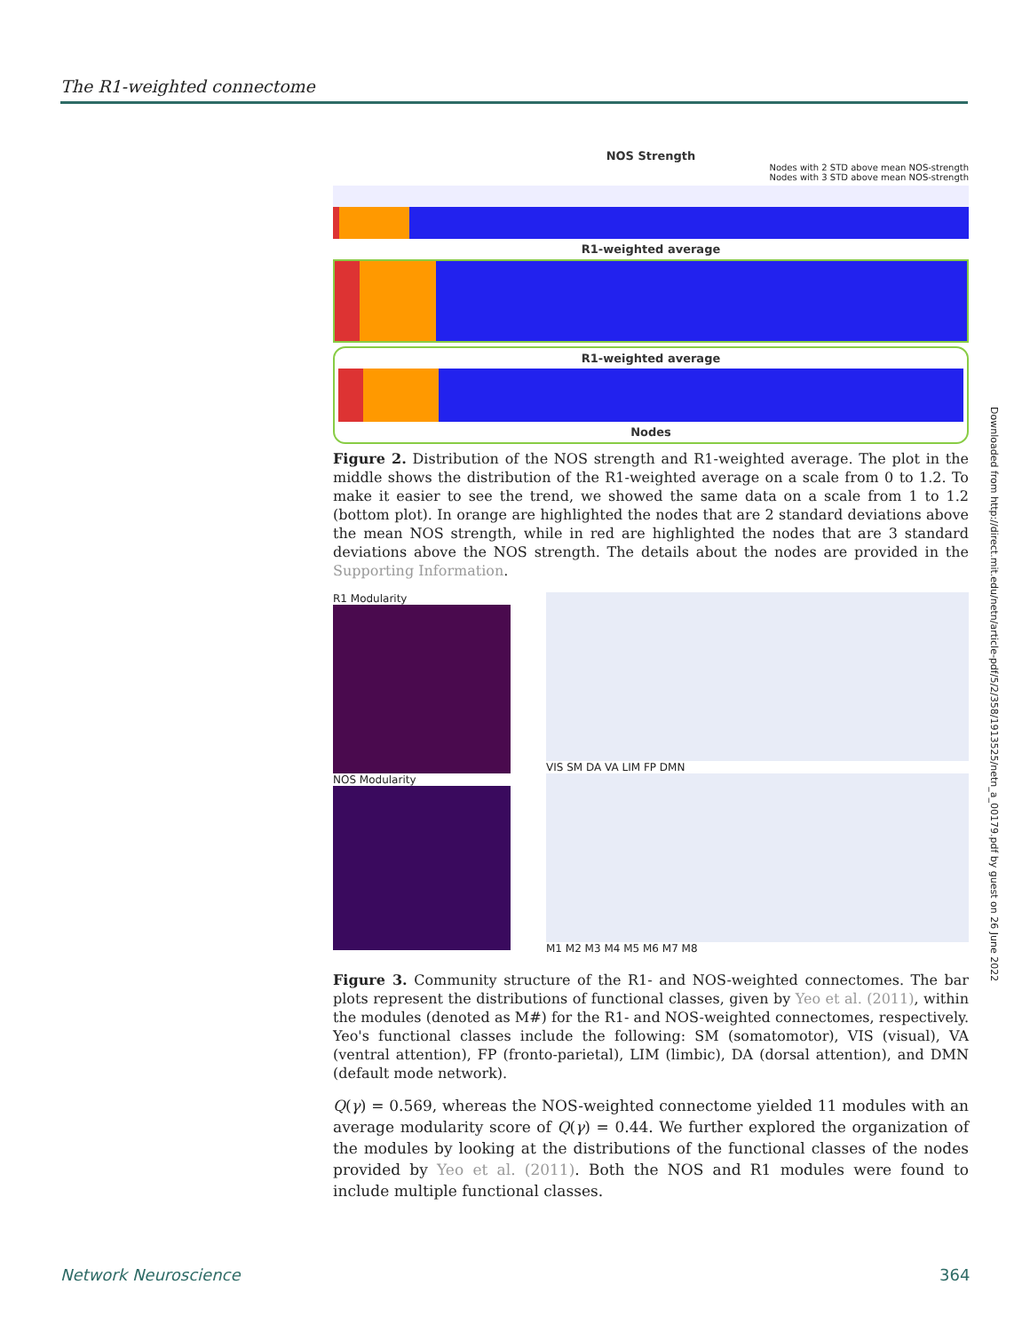The R1-weighted connectome
Downloaded from http://direct.mit.edu/netn/article-pdf/5/2/358/1913525/netn_a_00179.pdf by guest on 26 June 2022
NOS Strength
Nodes with 2 STD above mean NOS-strength
Nodes with 3 STD above mean NOS-strength
R1-weighted average
R1-weighted average
Nodes
Figure 2. Distribution of the NOS strength and R1-weighted average. The plot in the middle shows the distribution of the R1-weighted average on a scale from 0 to 1.2. To make it easier to see the trend, we showed the same data on a scale from 1 to 1.2 (bottom plot). In orange are highlighted the nodes that are 2 standard deviations above the mean NOS strength, while in red are highlighted the nodes that are 3 standard deviations above the NOS strength. The details about the nodes are provided in the Supporting Information.
R1 Modularity
NOS Modularity
VIS SM DA VA LIM FP DMN
M1 M2 M3 M4 M5 M6 M7 M8
Figure 3. Community structure of the R1- and NOS-weighted connectomes. The bar plots represent the distributions of functional classes, given by Yeo et al. (2011), within the modules (denoted as M#) for the R1- and NOS-weighted connectomes, respectively. Yeo's functional classes include the following: SM (somatomotor), VIS (visual), VA (ventral attention), FP (fronto-parietal), LIM (limbic), DA (dorsal attention), and DMN (default mode network).
Q(γ) = 0.569, whereas the NOS-weighted connectome yielded 11 modules with an average modularity score of Q(γ) = 0.44. We further explored the organization of the modules by looking at the distributions of the functional classes of the nodes provided by Yeo et al. (2011). Both the NOS and R1 modules were found to include multiple functional classes.
Network Neuroscience 364